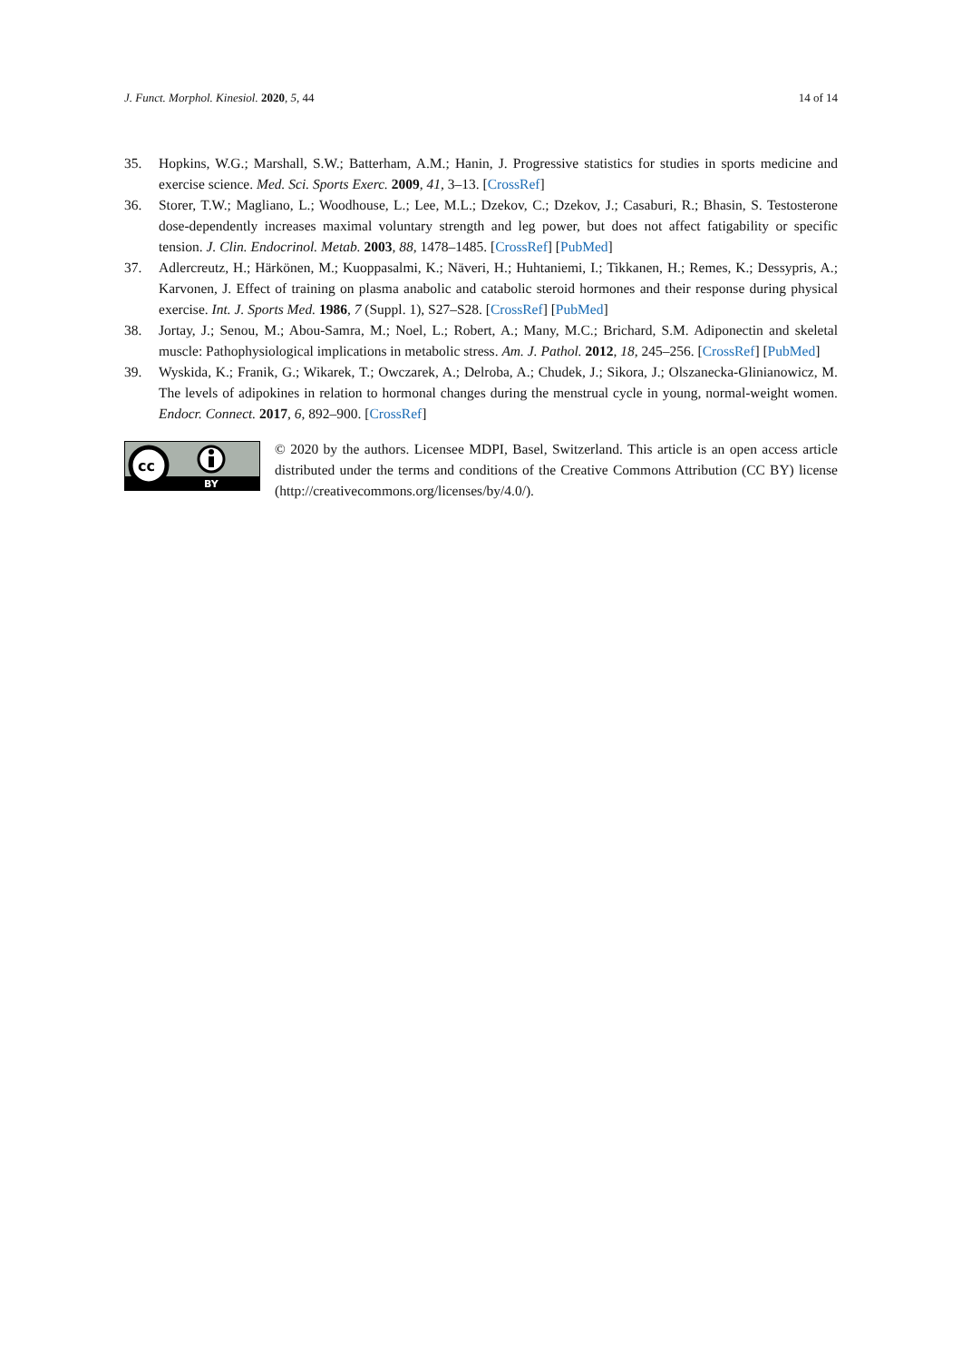J. Funct. Morphol. Kinesiol. 2020, 5, 44 14 of 14
35. Hopkins, W.G.; Marshall, S.W.; Batterham, A.M.; Hanin, J. Progressive statistics for studies in sports medicine and exercise science. Med. Sci. Sports Exerc. 2009, 41, 3–13. [CrossRef]
36. Storer, T.W.; Magliano, L.; Woodhouse, L.; Lee, M.L.; Dzekov, C.; Dzekov, J.; Casaburi, R.; Bhasin, S. Testosterone dose-dependently increases maximal voluntary strength and leg power, but does not affect fatigability or specific tension. J. Clin. Endocrinol. Metab. 2003, 88, 1478–1485. [CrossRef] [PubMed]
37. Adlercreutz, H.; Härkönen, M.; Kuoppasalmi, K.; Näveri, H.; Huhtaniemi, I.; Tikkanen, H.; Remes, K.; Dessypris, A.; Karvonen, J. Effect of training on plasma anabolic and catabolic steroid hormones and their response during physical exercise. Int. J. Sports Med. 1986, 7 (Suppl. 1), S27–S28. [CrossRef] [PubMed]
38. Jortay, J.; Senou, M.; Abou-Samra, M.; Noel, L.; Robert, A.; Many, M.C.; Brichard, S.M. Adiponectin and skeletal muscle: Pathophysiological implications in metabolic stress. Am. J. Pathol. 2012, 18, 245–256. [CrossRef] [PubMed]
39. Wyskida, K.; Franik, G.; Wikarek, T.; Owczarek, A.; Delroba, A.; Chudek, J.; Sikora, J.; Olszanecka-Glinianowicz, M. The levels of adipokines in relation to hormonal changes during the menstrual cycle in young, normal-weight women. Endocr. Connect. 2017, 6, 892–900. [CrossRef]
cc
BY
© 2020 by the authors. Licensee MDPI, Basel, Switzerland. This article is an open access article distributed under the terms and conditions of the Creative Commons Attribution (CC BY) license (http://creativecommons.org/licenses/by/4.0/).